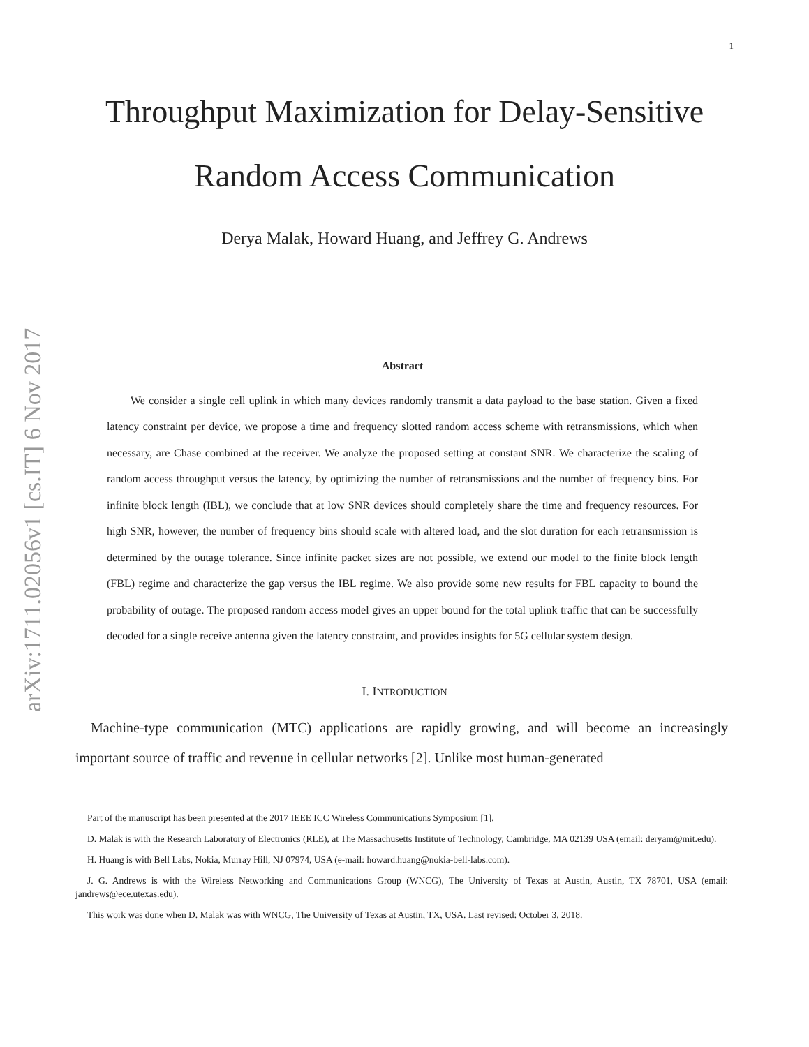1
arXiv:1711.02056v1 [cs.IT] 6 Nov 2017
Throughput Maximization for Delay-Sensitive
Random Access Communication
Derya Malak, Howard Huang, and Jeffrey G. Andrews
Abstract
We consider a single cell uplink in which many devices randomly transmit a data payload to the base station. Given a fixed latency constraint per device, we propose a time and frequency slotted random access scheme with retransmissions, which when necessary, are Chase combined at the receiver. We analyze the proposed setting at constant SNR. We characterize the scaling of random access throughput versus the latency, by optimizing the number of retransmissions and the number of frequency bins. For infinite block length (IBL), we conclude that at low SNR devices should completely share the time and frequency resources. For high SNR, however, the number of frequency bins should scale with altered load, and the slot duration for each retransmission is determined by the outage tolerance. Since infinite packet sizes are not possible, we extend our model to the finite block length (FBL) regime and characterize the gap versus the IBL regime. We also provide some new results for FBL capacity to bound the probability of outage. The proposed random access model gives an upper bound for the total uplink traffic that can be successfully decoded for a single receive antenna given the latency constraint, and provides insights for 5G cellular system design.
I. INTRODUCTION
Machine-type communication (MTC) applications are rapidly growing, and will become an increasingly important source of traffic and revenue in cellular networks [2]. Unlike most human-generated
Part of the manuscript has been presented at the 2017 IEEE ICC Wireless Communications Symposium [1].
D. Malak is with the Research Laboratory of Electronics (RLE), at The Massachusetts Institute of Technology, Cambridge, MA 02139 USA (email: deryam@mit.edu).
H. Huang is with Bell Labs, Nokia, Murray Hill, NJ 07974, USA (e-mail: howard.huang@nokia-bell-labs.com).
J. G. Andrews is with the Wireless Networking and Communications Group (WNCG), The University of Texas at Austin, Austin, TX 78701, USA (email: jandrews@ece.utexas.edu).
This work was done when D. Malak was with WNCG, The University of Texas at Austin, TX, USA. Last revised: October 3, 2018.